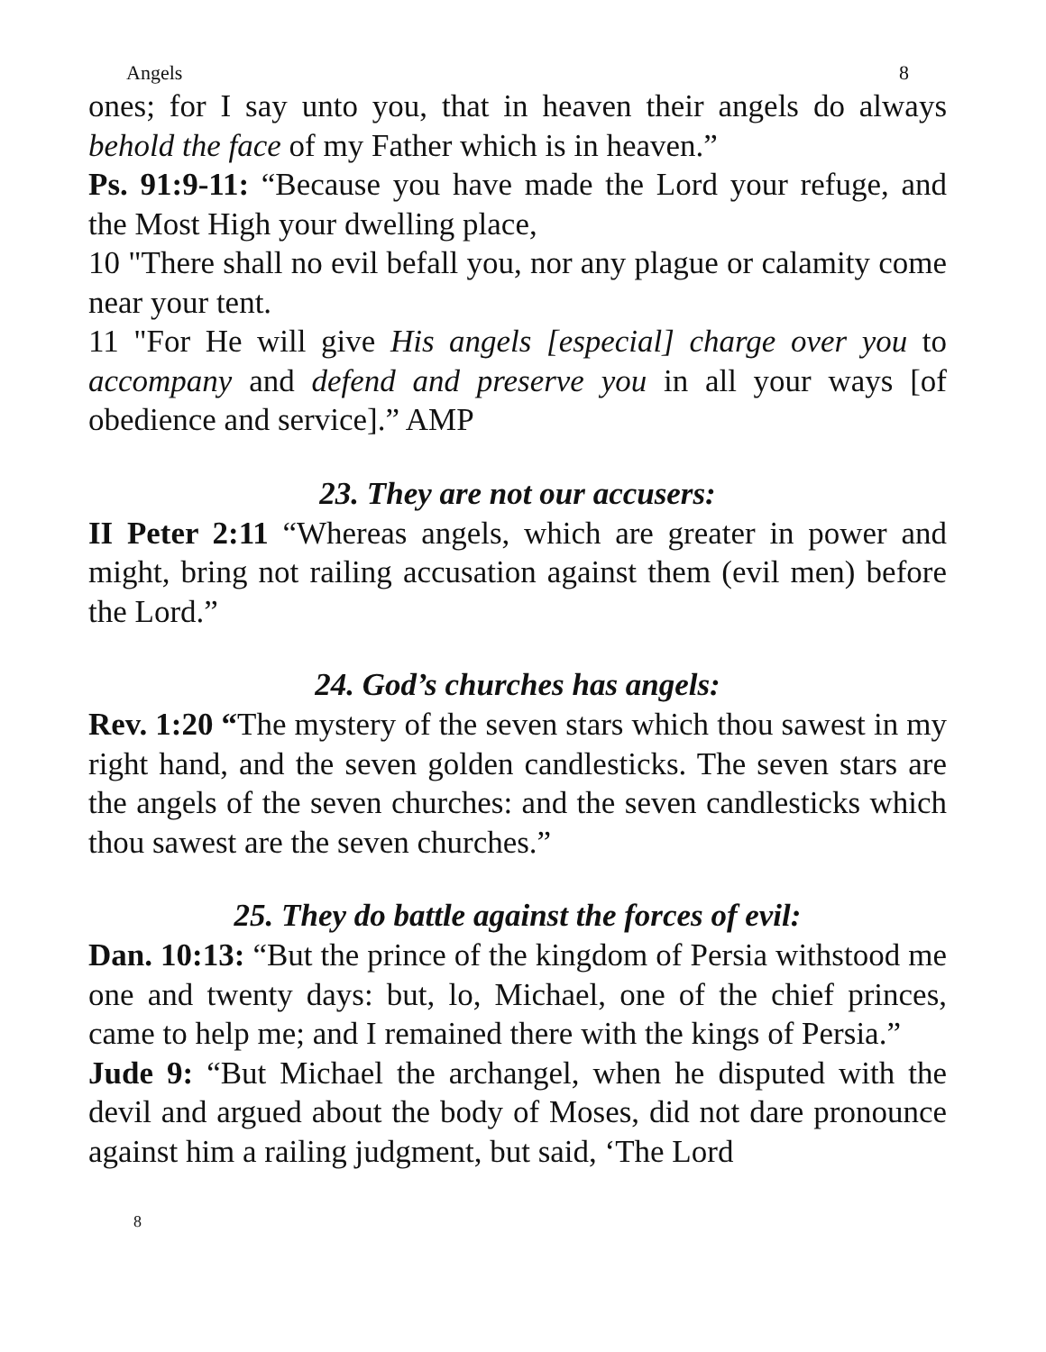Angels 8
ones; for I say unto you, that in heaven their angels do always behold the face of my Father which is in heaven.”
Ps. 91:9-11: “Because you have made the Lord your refuge, and the Most High your dwelling place,
10 "There shall no evil befall you, nor any plague or calamity come near your tent.
11 "For He will give His angels [especial] charge over you to accompany and defend and preserve you in all your ways [of obedience and service].” AMP
23. They are not our accusers:
II Peter 2:11 “Whereas angels, which are greater in power and might, bring not railing accusation against them (evil men) before the Lord.”
24. God’s churches has angels:
Rev. 1:20 “The mystery of the seven stars which thou sawest in my right hand, and the seven golden candlesticks. The seven stars are the angels of the seven churches: and the seven candlesticks which thou sawest are the seven churches.”
25. They do battle against the forces of evil:
Dan. 10:13: “But the prince of the kingdom of Persia withstood me one and twenty days: but, lo, Michael, one of the chief princes, came to help me; and I remained there with the kings of Persia.”
Jude 9: “But Michael the archangel, when he disputed with the devil and argued about the body of Moses, did not dare pronounce against him a railing judgment, but said, ‘The Lord
8